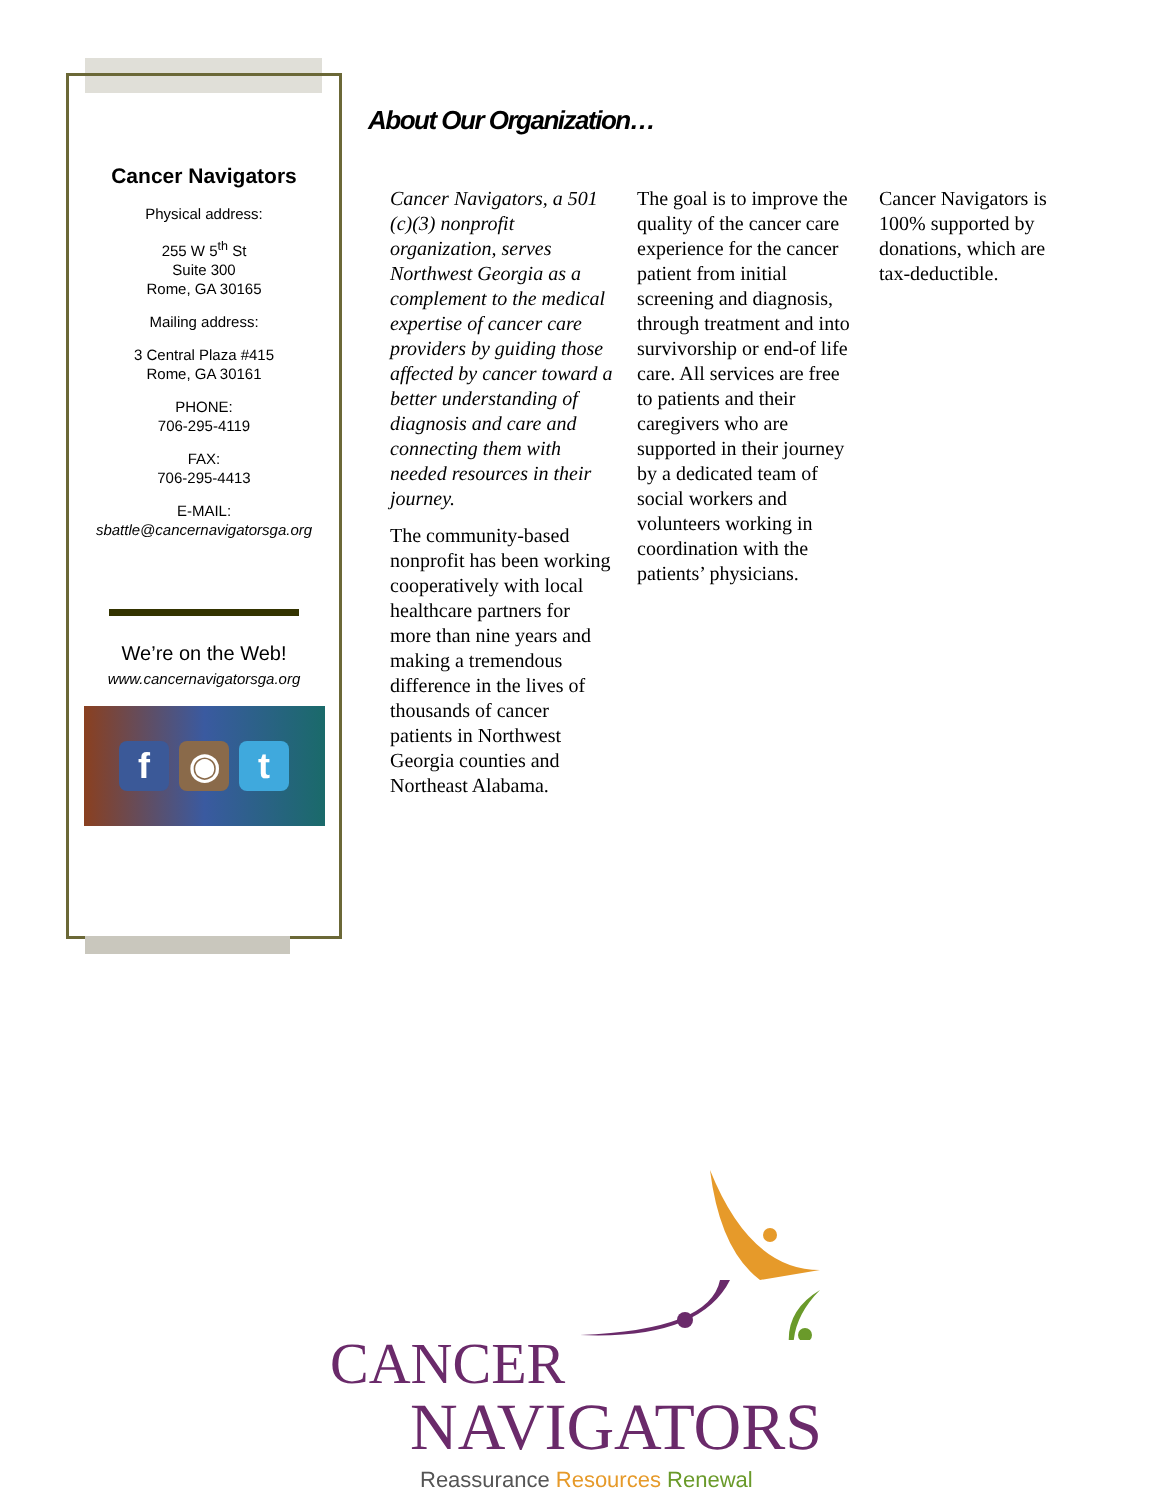Cancer Navigators
Physical address:
255 W 5<sup>th</sup> St
Suite 300
Rome, GA 30165
Mailing address:
3 Central Plaza #415
Rome, GA 30161
PHONE:
706-295-4119
FAX:
706-295-4413
E-MAIL:
sbattle@cancernavigatorsga.org
We’re on the Web!
www.cancernavigatorsga.org
f ◉ t
About Our Organization…
Cancer Navigators, a 501 (c)(3) nonprofit organization, serves Northwest Georgia as a complement to the medical expertise of cancer care providers by guiding those affected by cancer toward a better understanding of diagnosis and care and connecting them with needed resources in their journey.
The community-based nonprofit has been working cooperatively with local healthcare partners for more than nine years and making a tremendous difference in the lives of thousands of cancer patients in Northwest Georgia counties and Northeast Alabama.
The goal is to improve the quality of the cancer care experience for the cancer patient from initial screening and diagnosis, through treatment and into survivorship or end-of life care. All services are free to patients and their caregivers who are supported in their journey by a dedicated team of social workers and volunteers working in coordination with the patients’ physicians.
Cancer Navigators is 100% supported by donations, which are tax-deductible.
CANCER
NAVIGATORS
Reassurance Resources Renewal